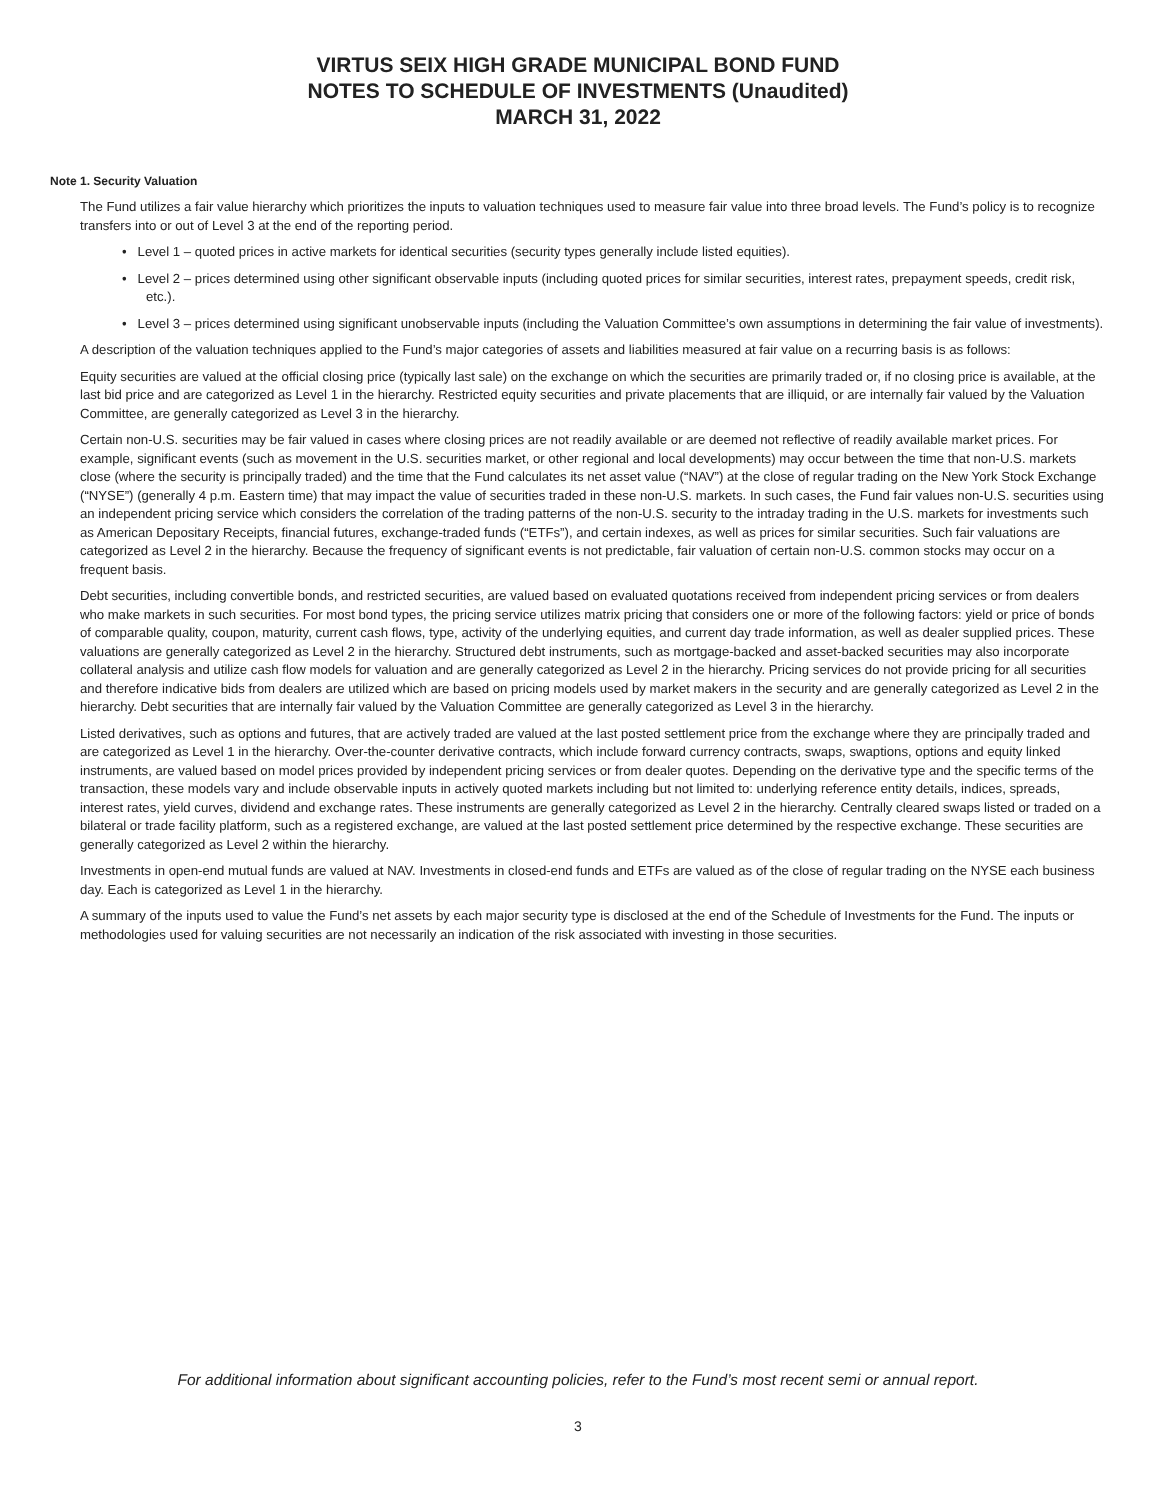VIRTUS SEIX HIGH GRADE MUNICIPAL BOND FUND
NOTES TO SCHEDULE OF INVESTMENTS (Unaudited)
MARCH 31, 2022
Note 1. Security Valuation
The Fund utilizes a fair value hierarchy which prioritizes the inputs to valuation techniques used to measure fair value into three broad levels. The Fund’s policy is to recognize transfers into or out of Level 3 at the end of the reporting period.
• Level 1 – quoted prices in active markets for identical securities (security types generally include listed equities).
• Level 2 – prices determined using other significant observable inputs (including quoted prices for similar securities, interest rates, prepayment speeds, credit risk, etc.).
• Level 3 – prices determined using significant unobservable inputs (including the Valuation Committee’s own assumptions in determining the fair value of investments).
A description of the valuation techniques applied to the Fund’s major categories of assets and liabilities measured at fair value on a recurring basis is as follows:
Equity securities are valued at the official closing price (typically last sale) on the exchange on which the securities are primarily traded or, if no closing price is available, at the last bid price and are categorized as Level 1 in the hierarchy. Restricted equity securities and private placements that are illiquid, or are internally fair valued by the Valuation Committee, are generally categorized as Level 3 in the hierarchy.
Certain non-U.S. securities may be fair valued in cases where closing prices are not readily available or are deemed not reflective of readily available market prices. For example, significant events (such as movement in the U.S. securities market, or other regional and local developments) may occur between the time that non-U.S. markets close (where the security is principally traded) and the time that the Fund calculates its net asset value (“NAV”) at the close of regular trading on the New York Stock Exchange (“NYSE”) (generally 4 p.m. Eastern time) that may impact the value of securities traded in these non-U.S. markets. In such cases, the Fund fair values non-U.S. securities using an independent pricing service which considers the correlation of the trading patterns of the non-U.S. security to the intraday trading in the U.S. markets for investments such as American Depositary Receipts, financial futures, exchange-traded funds (“ETFs”), and certain indexes, as well as prices for similar securities. Such fair valuations are categorized as Level 2 in the hierarchy. Because the frequency of significant events is not predictable, fair valuation of certain non-U.S. common stocks may occur on a frequent basis.
Debt securities, including convertible bonds, and restricted securities, are valued based on evaluated quotations received from independent pricing services or from dealers who make markets in such securities. For most bond types, the pricing service utilizes matrix pricing that considers one or more of the following factors: yield or price of bonds of comparable quality, coupon, maturity, current cash flows, type, activity of the underlying equities, and current day trade information, as well as dealer supplied prices. These valuations are generally categorized as Level 2 in the hierarchy. Structured debt instruments, such as mortgage-backed and asset-backed securities may also incorporate collateral analysis and utilize cash flow models for valuation and are generally categorized as Level 2 in the hierarchy. Pricing services do not provide pricing for all securities and therefore indicative bids from dealers are utilized which are based on pricing models used by market makers in the security and are generally categorized as Level 2 in the hierarchy. Debt securities that are internally fair valued by the Valuation Committee are generally categorized as Level 3 in the hierarchy.
Listed derivatives, such as options and futures, that are actively traded are valued at the last posted settlement price from the exchange where they are principally traded and are categorized as Level 1 in the hierarchy. Over-the-counter derivative contracts, which include forward currency contracts, swaps, swaptions, options and equity linked instruments, are valued based on model prices provided by independent pricing services or from dealer quotes. Depending on the derivative type and the specific terms of the transaction, these models vary and include observable inputs in actively quoted markets including but not limited to: underlying reference entity details, indices, spreads, interest rates, yield curves, dividend and exchange rates. These instruments are generally categorized as Level 2 in the hierarchy. Centrally cleared swaps listed or traded on a bilateral or trade facility platform, such as a registered exchange, are valued at the last posted settlement price determined by the respective exchange. These securities are generally categorized as Level 2 within the hierarchy.
Investments in open-end mutual funds are valued at NAV. Investments in closed-end funds and ETFs are valued as of the close of regular trading on the NYSE each business day. Each is categorized as Level 1 in the hierarchy.
A summary of the inputs used to value the Fund’s net assets by each major security type is disclosed at the end of the Schedule of Investments for the Fund. The inputs or methodologies used for valuing securities are not necessarily an indication of the risk associated with investing in those securities.
For additional information about significant accounting policies, refer to the Fund’s most recent semi or annual report.
3